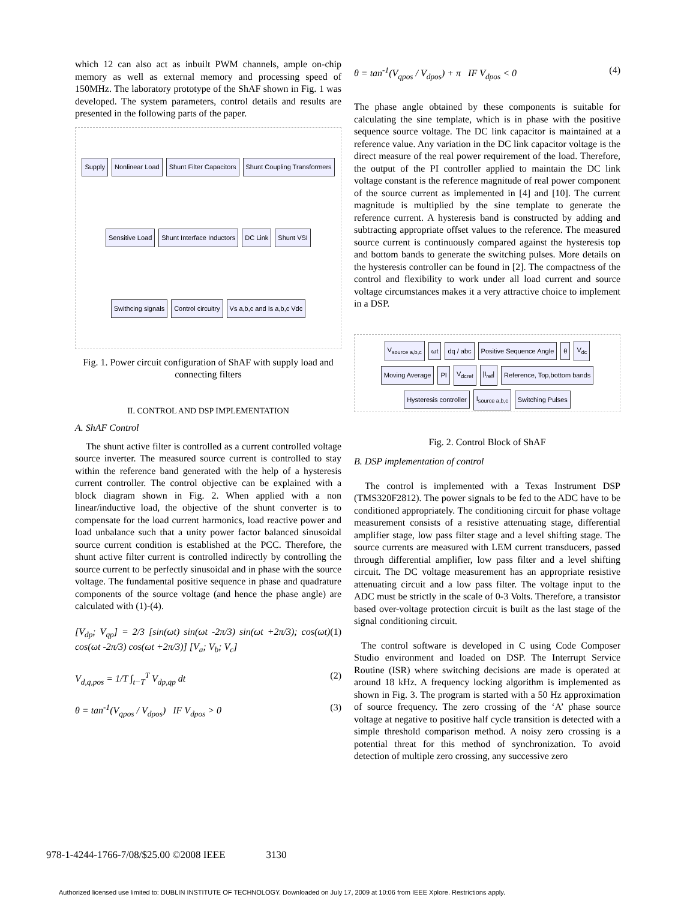which 12 can also act as inbuilt PWM channels, ample on-chip memory as well as external memory and processing speed of 150MHz. The laboratory prototype of the ShAF shown in Fig. 1 was developed. The system parameters, control details and results are presented in the following parts of the paper.
Supply Nonlinear Load Shunt Filter Capacitors Shunt Coupling Transformers Sensitive Load Shunt Interface Inductors DC Link Shunt VSI Swithcing signals Control circuitry Vs a,b,c and Is a,b,c Vdc
Fig. 1. Power circuit configuration of ShAF with supply load and connecting filters
II. CONTROL AND DSP IMPLEMENTATION
A. ShAF Control
The shunt active filter is controlled as a current controlled voltage source inverter. The measured source current is controlled to stay within the reference band generated with the help of a hysteresis current controller. The control objective can be explained with a block diagram shown in Fig. 2. When applied with a non linear/inductive load, the objective of the shunt converter is to compensate for the load current harmonics, load reactive power and load unbalance such that a unity power factor balanced sinusoidal source current condition is established at the PCC. Therefore, the shunt active filter current is controlled indirectly by controlling the source current to be perfectly sinusoidal and in phase with the source voltage. The fundamental positive sequence in phase and quadrature components of the source voltage (and hence the phase angle) are calculated with (1)-(4).
[V<sub>dp</sub>; V<sub>qp</sub>] = 2/3 [sin(ωt) sin(ωt -2π/3) sin(ωt +2π/3); cos(ωt) cos(ωt -2π/3) cos(ωt +2π/3)] [V<sub>a</sub>; V<sub>b</sub>; V<sub>c</sub>] (1)
V<sub>d,q,pos</sub> = 1/T ∫<sub>t−T</sub><sup>T</sup> V<sub>dp,qp</sub> dt (2)
θ = tan<sup>-1</sup>(V<sub>qpos</sub> / V<sub>dpos</sub>) IF V<sub>dpos</sub> > 0 (3)
θ = tan<sup>-1</sup>(V<sub>qpos</sub> / V<sub>dpos</sub>) + π IF V<sub>dpos</sub> < 0 (4)
The phase angle obtained by these components is suitable for calculating the sine template, which is in phase with the positive sequence source voltage. The DC link capacitor is maintained at a reference value. Any variation in the DC link capacitor voltage is the direct measure of the real power requirement of the load. Therefore, the output of the PI controller applied to maintain the DC link voltage constant is the reference magnitude of real power component of the source current as implemented in [4] and [10]. The current magnitude is multiplied by the sine template to generate the reference current. A hysteresis band is constructed by adding and subtracting appropriate offset values to the reference. The measured source current is continuously compared against the hysteresis top and bottom bands to generate the switching pulses. More details on the hysteresis controller can be found in [2]. The compactness of the control and flexibility to work under all load current and source voltage circumstances makes it a very attractive choice to implement in a DSP.
V<sub>source a,b,c</sub> ωt dq / abc Positive Sequence Angle θ V<sub>dc</sub> Moving Average PI V<sub>dcref</sub> |I<sub>ref</sub>| Reference, Top,bottom bands Hysteresis controller I<sub>source a,b,c</sub> Switching Pulses
Fig. 2. Control Block of ShAF
B. DSP implementation of control
The control is implemented with a Texas Instrument DSP (TMS320F2812). The power signals to be fed to the ADC have to be conditioned appropriately. The conditioning circuit for phase voltage measurement consists of a resistive attenuating stage, differential amplifier stage, low pass filter stage and a level shifting stage. The source currents are measured with LEM current transducers, passed through differential amplifier, low pass filter and a level shifting circuit. The DC voltage measurement has an appropriate resistive attenuating circuit and a low pass filter. The voltage input to the ADC must be strictly in the scale of 0-3 Volts. Therefore, a transistor based over-voltage protection circuit is built as the last stage of the signal conditioning circuit.
The control software is developed in C using Code Composer Studio environment and loaded on DSP. The Interrupt Service Routine (ISR) where switching decisions are made is operated at around 18 kHz. A frequency locking algorithm is implemented as shown in Fig. 3. The program is started with a 50 Hz approximation of source frequency. The zero crossing of the ‘A’ phase source voltage at negative to positive half cycle transition is detected with a simple threshold comparison method. A noisy zero crossing is a potential threat for this method of synchronization. To avoid detection of multiple zero crossing, any successive zero
978-1-4244-1766-7/08/$25.00 ©2008 IEEE 3130
Authorized licensed use limited to: DUBLIN INSTITUTE OF TECHNOLOGY. Downloaded on July 17, 2009 at 10:06 from IEEE Xplore. Restrictions apply.